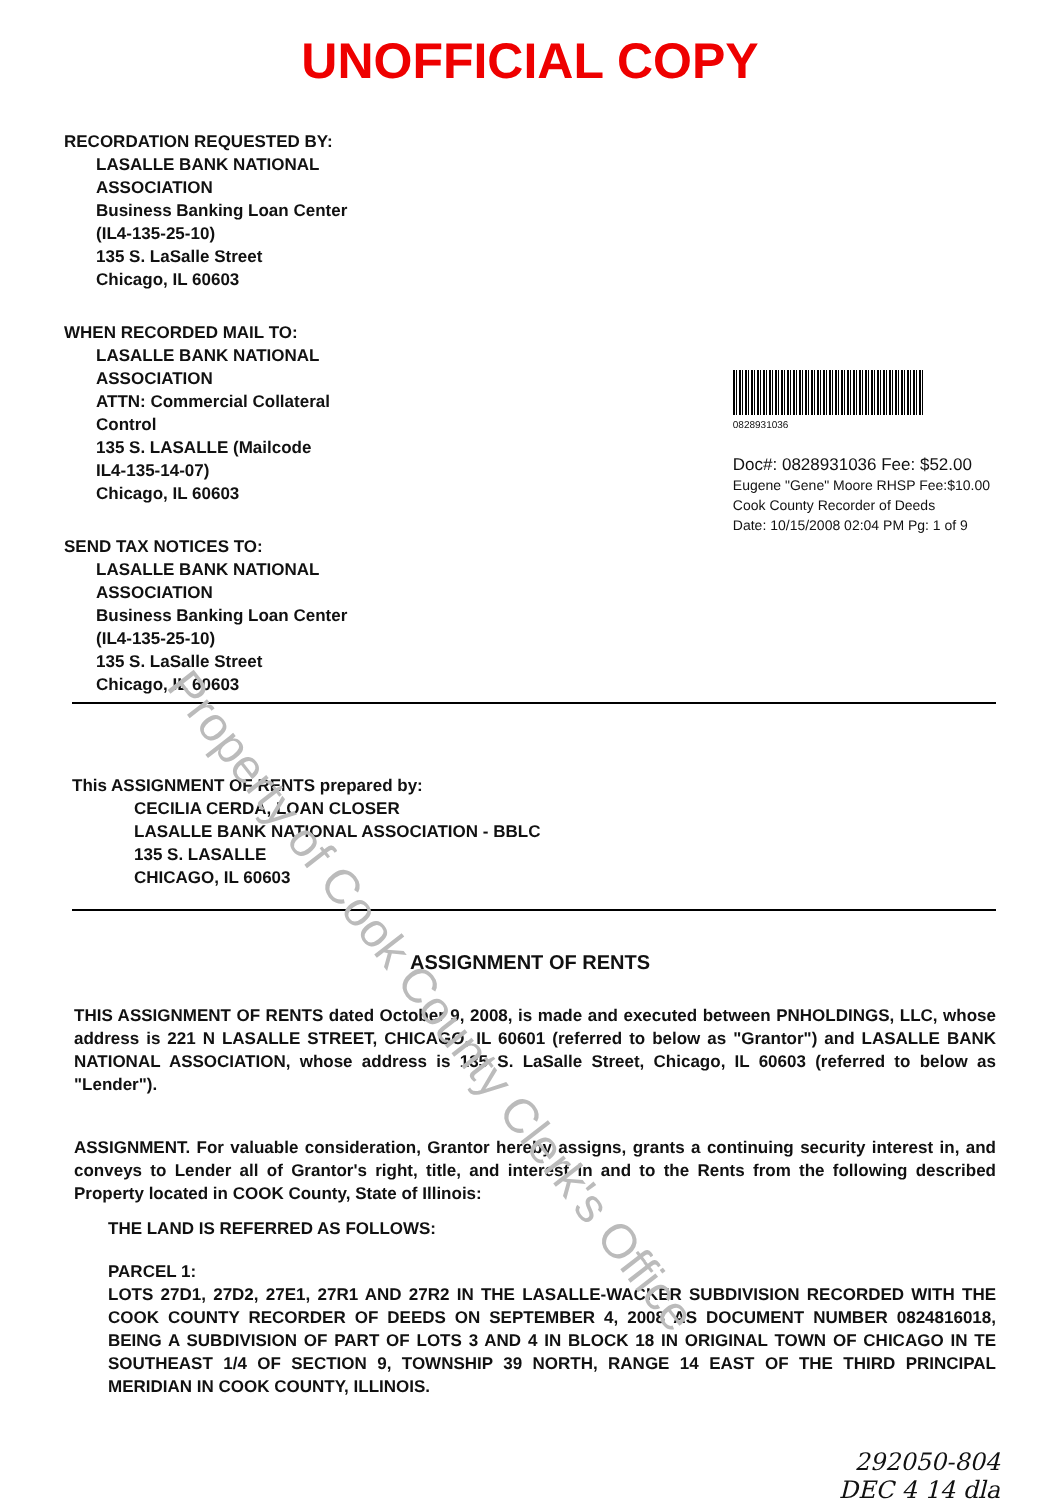Property of Cook County Clerk's Office
UNOFFICIAL COPY
RECORDATION REQUESTED BY:
LASALLE BANK NATIONAL
ASSOCIATION
Business Banking Loan Center
(IL4-135-25-10)
135 S. LaSalle Street
Chicago, IL 60603
WHEN RECORDED MAIL TO:
LASALLE BANK NATIONAL
ASSOCIATION
ATTN: Commercial Collateral
Control
135 S. LASALLE (Mailcode
IL4-135-14-07)
Chicago, IL 60603
SEND TAX NOTICES TO:
LASALLE BANK NATIONAL
ASSOCIATION
Business Banking Loan Center
(IL4-135-25-10)
135 S. LaSalle Street
Chicago, IL 60603
0828931036
Doc#: 0828931036 Fee: $52.00
Eugene "Gene" Moore RHSP Fee:$10.00
Cook County Recorder of Deeds
Date: 10/15/2008 02:04 PM Pg: 1 of 9
This ASSIGNMENT OF RENTS prepared by:
CECILIA CERDA, LOAN CLOSER
LASALLE BANK NATIONAL ASSOCIATION - BBLC
135 S. LASALLE
CHICAGO, IL 60603
ASSIGNMENT OF RENTS
THIS ASSIGNMENT OF RENTS dated October 9, 2008, is made and executed between PNHOLDINGS, LLC, whose address is 221 N LASALLE STREET, CHICAGO, IL 60601 (referred to below as "Grantor") and LASALLE BANK NATIONAL ASSOCIATION, whose address is 135 S. LaSalle Street, Chicago, IL 60603 (referred to below as "Lender").
ASSIGNMENT. For valuable consideration, Grantor hereby assigns, grants a continuing security interest in, and conveys to Lender all of Grantor's right, title, and interest in and to the Rents from the following described Property located in COOK County, State of Illinois:
THE LAND IS REFERRED AS FOLLOWS:
PARCEL 1:
LOTS 27D1, 27D2, 27E1, 27R1 AND 27R2 IN THE LASALLE-WACKER SUBDIVISION RECORDED WITH THE COOK COUNTY RECORDER OF DEEDS ON SEPTEMBER 4, 2008 AS DOCUMENT NUMBER 0824816018, BEING A SUBDIVISION OF PART OF LOTS 3 AND 4 IN BLOCK 18 IN ORIGINAL TOWN OF CHICAGO IN TE SOUTHEAST 1/4 OF SECTION 9, TOWNSHIP 39 NORTH, RANGE 14 EAST OF THE THIRD PRINCIPAL MERIDIAN IN COOK COUNTY, ILLINOIS.
292050-804
DEC 4 14 dla